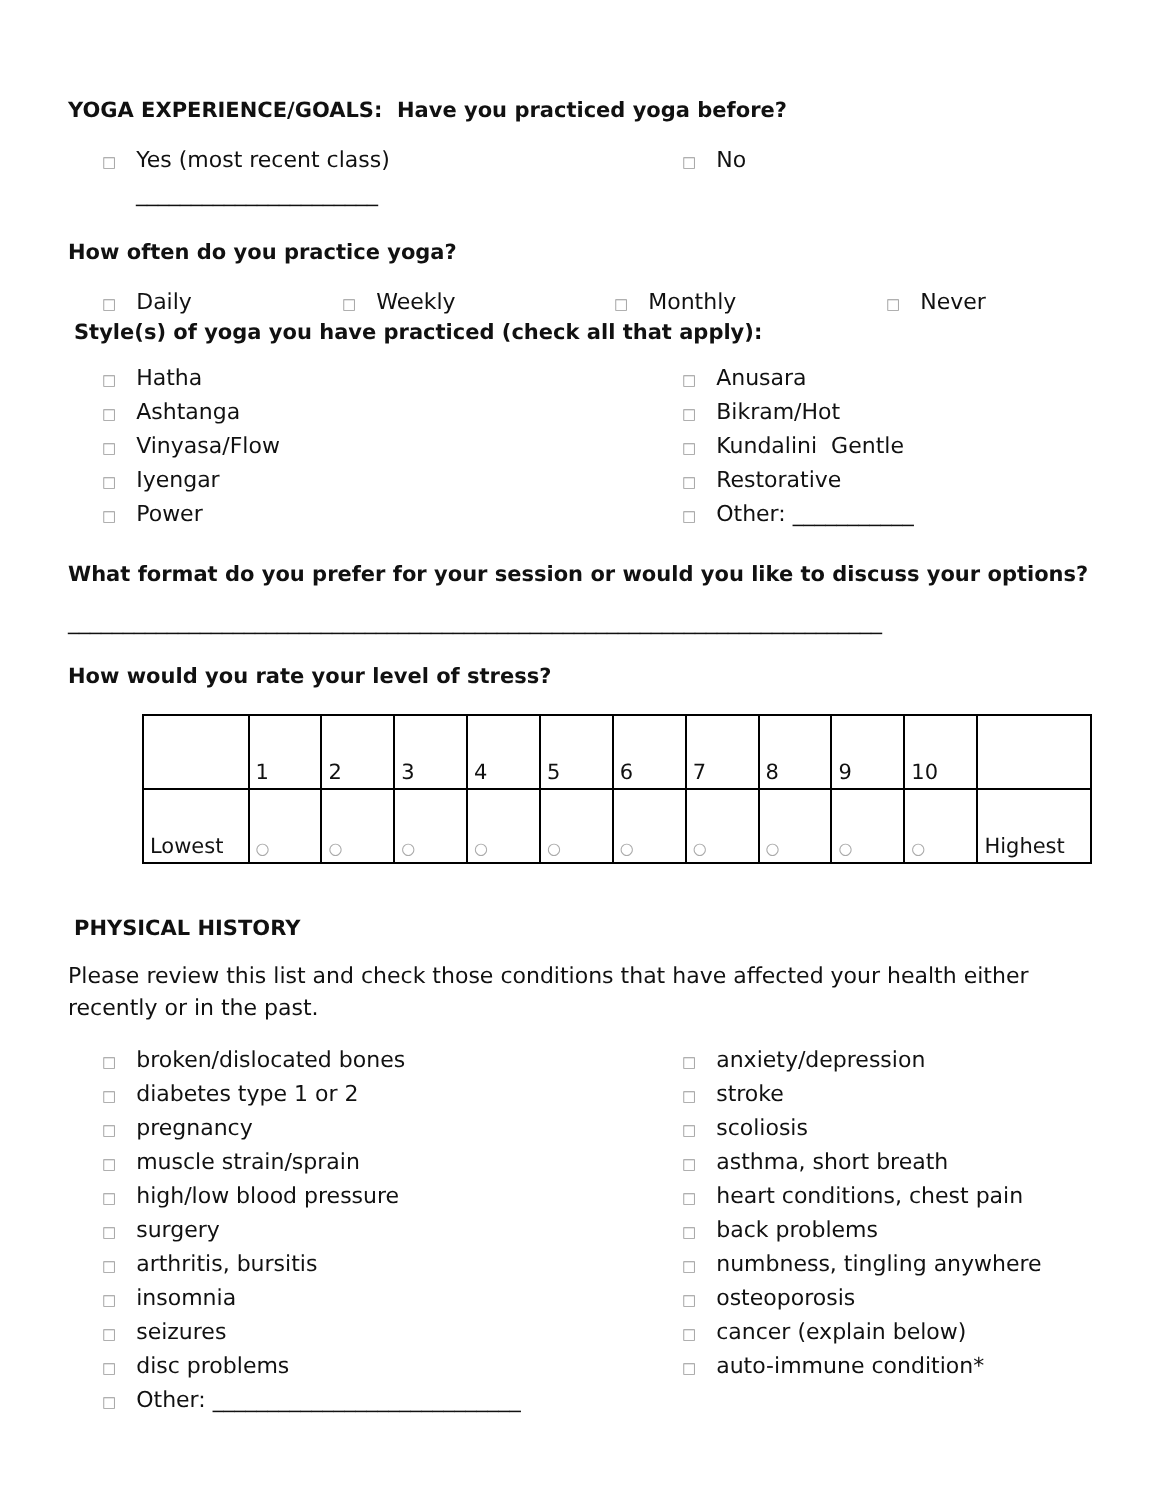YOGA EXPERIENCE/GOALS: Have you practiced yoga before?
□ Yes (most recent class)
______________________
□ No
How often do you practice yoga?
□ Daily
□ Weekly
□ Monthly
□ Never
Style(s) of yoga you have practiced (check all that apply):
□ Hatha
□ Ashtanga
□ Vinyasa/Flow
□ Iyengar
□ Power
□ Anusara
□ Bikram/Hot
□ Kundalini Gentle
□ Restorative
□ Other: ___________
What format do you prefer for your session or would you like to discuss your options?
__________________________________________________________________________
How would you rate your level of stress?
| | 1 | 2 | 3 | 4 | 5 | 6 | 7 | 8 | 9 | 10 | |
| Lowest | ○ | ○ | ○ | ○ | ○ | ○ | ○ | ○ | ○ | ○ | Highest |
PHYSICAL HISTORY
Please review this list and check those conditions that have affected your health either recently or in the past.
□ broken/dislocated bones
□ diabetes type 1 or 2
□ pregnancy
□ muscle strain/sprain
□ high/low blood pressure
□ surgery
□ arthritis, bursitis
□ insomnia
□ seizures
□ disc problems
□ Other: ____________________________
□ anxiety/depression
□ stroke
□ scoliosis
□ asthma, short breath
□ heart conditions, chest pain
□ back problems
□ numbness, tingling anywhere
□ osteoporosis
□ cancer (explain below)
□ auto-immune condition*